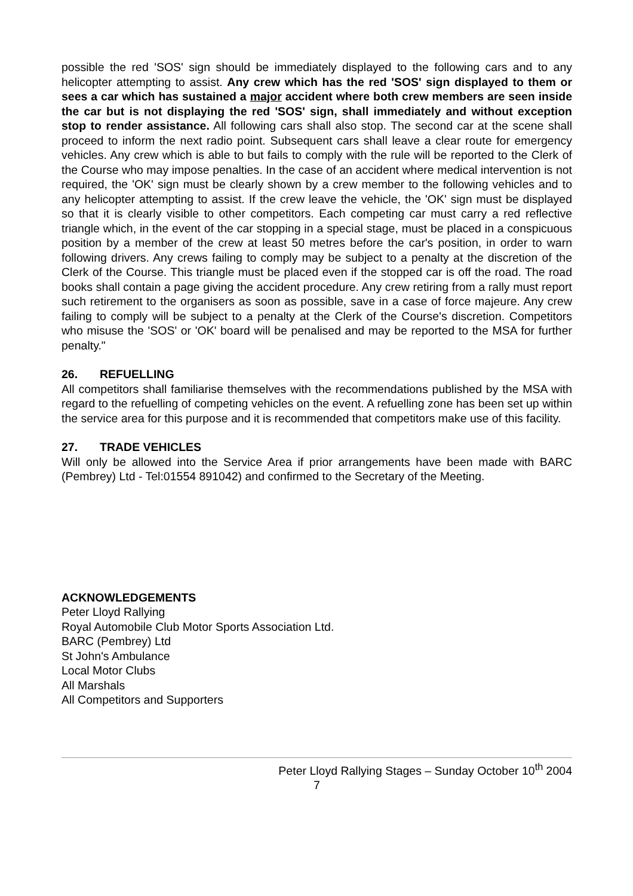possible the red 'SOS' sign should be immediately displayed to the following cars and to any helicopter attempting to assist. Any crew which has the red 'SOS' sign displayed to them or sees a car which has sustained a major accident where both crew members are seen inside the car but is not displaying the red 'SOS' sign, shall immediately and without exception stop to render assistance. All following cars shall also stop. The second car at the scene shall proceed to inform the next radio point. Subsequent cars shall leave a clear route for emergency vehicles. Any crew which is able to but fails to comply with the rule will be reported to the Clerk of the Course who may impose penalties. In the case of an accident where medical intervention is not required, the 'OK' sign must be clearly shown by a crew member to the following vehicles and to any helicopter attempting to assist. If the crew leave the vehicle, the 'OK' sign must be displayed so that it is clearly visible to other competitors. Each competing car must carry a red reflective triangle which, in the event of the car stopping in a special stage, must be placed in a conspicuous position by a member of the crew at least 50 metres before the car's position, in order to warn following drivers. Any crews failing to comply may be subject to a penalty at the discretion of the Clerk of the Course. This triangle must be placed even if the stopped car is off the road. The road books shall contain a page giving the accident procedure. Any crew retiring from a rally must report such retirement to the organisers as soon as possible, save in a case of force majeure. Any crew failing to comply will be subject to a penalty at the Clerk of the Course's discretion. Competitors who misuse the 'SOS' or 'OK' board will be penalised and may be reported to the MSA for further penalty."
26. REFUELLING
All competitors shall familiarise themselves with the recommendations published by the MSA with regard to the refuelling of competing vehicles on the event. A refuelling zone has been set up within the service area for this purpose and it is recommended that competitors make use of this facility.
27. TRADE VEHICLES
Will only be allowed into the Service Area if prior arrangements have been made with BARC (Pembrey) Ltd - Tel:01554 891042) and confirmed to the Secretary of the Meeting.
ACKNOWLEDGEMENTS
Peter Lloyd Rallying
Royal Automobile Club Motor Sports Association Ltd.
BARC (Pembrey) Ltd
St John's Ambulance
Local Motor Clubs
All Marshals
All Competitors and Supporters
Peter Lloyd Rallying Stages – Sunday October 10<sup>th</sup> 2004
7